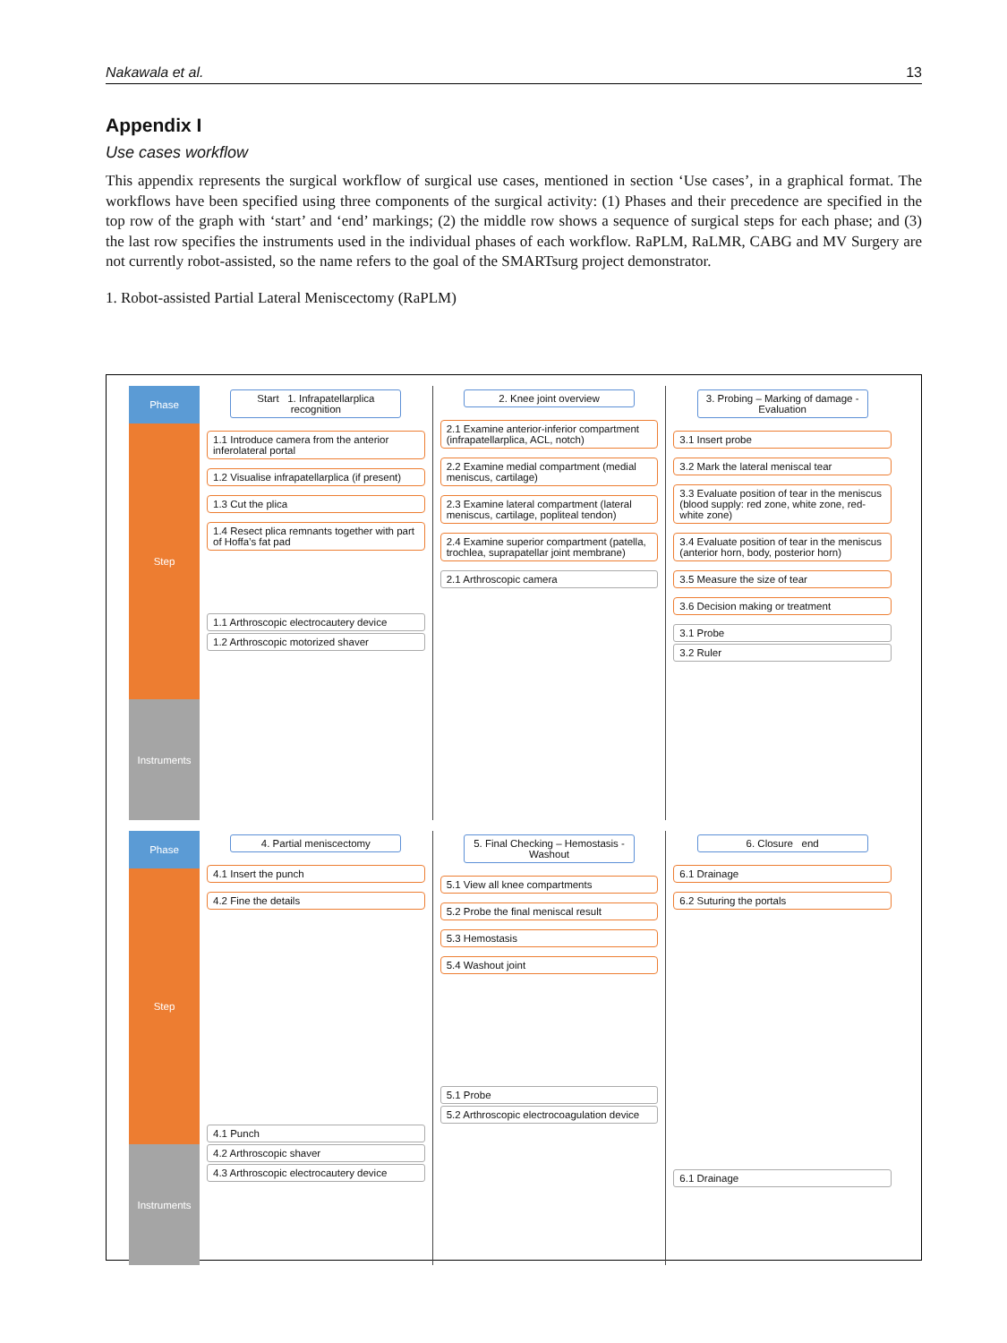Nakawala et al. 13
Appendix I
Use cases workflow
This appendix represents the surgical workflow of surgical use cases, mentioned in section ‘Use cases’, in a graphical format. The workflows have been specified using three components of the surgical activity: (1) Phases and their precedence are specified in the top row of the graph with ‘start’ and ‘end’ markings; (2) the middle row shows a sequence of surgical steps for each phase; and (3) the last row specifies the instruments used in the individual phases of each workflow. RaPLM, RaLMR, CABG and MV Surgery are not currently robot-assisted, so the name refers to the goal of the SMARTsurg project demonstrator.
1. Robot-assisted Partial Lateral Meniscectomy (RaPLM)
Phase
Step
Instruments
Start 1. Infrapatellarplica recognition
1.1 Introduce camera from the anterior inferolateral portal
1.2 Visualise infrapatellarplica (if present)
1.3 Cut the plica
1.4 Resect plica remnants together with part of Hoffa’s fat pad
1.1 Arthroscopic electrocautery device
1.2 Arthroscopic motorized shaver
2. Knee joint overview
2.1 Examine anterior-inferior compartment (infrapatellarplica, ACL, notch)
2.2 Examine medial compartment (medial meniscus, cartilage)
2.3 Examine lateral compartment (lateral meniscus, cartilage, popliteal tendon)
2.4 Examine superior compartment (patella, trochlea, suprapatellar joint membrane)
2.1 Arthroscopic camera
3. Probing – Marking of damage - Evaluation
3.1 Insert probe
3.2 Mark the lateral meniscal tear
3.3 Evaluate position of tear in the meniscus (blood supply: red zone, white zone, red-white zone)
3.4 Evaluate position of tear in the meniscus (anterior horn, body, posterior horn)
3.5 Measure the size of tear
3.6 Decision making or treatment
3.1 Probe
3.2 Ruler
Phase
Step
Instruments
4. Partial meniscectomy
4.1 Insert the punch
4.2 Fine the details
4.1 Punch
4.2 Arthroscopic shaver
4.3 Arthroscopic electrocautery device
5. Final Checking – Hemostasis - Washout
5.1 View all knee compartments
5.2 Probe the final meniscal result
5.3 Hemostasis
5.4 Washout joint
5.1 Probe
5.2 Arthroscopic electrocoagulation device
6. Closure end
6.1 Drainage
6.2 Suturing the portals
6.1 Drainage